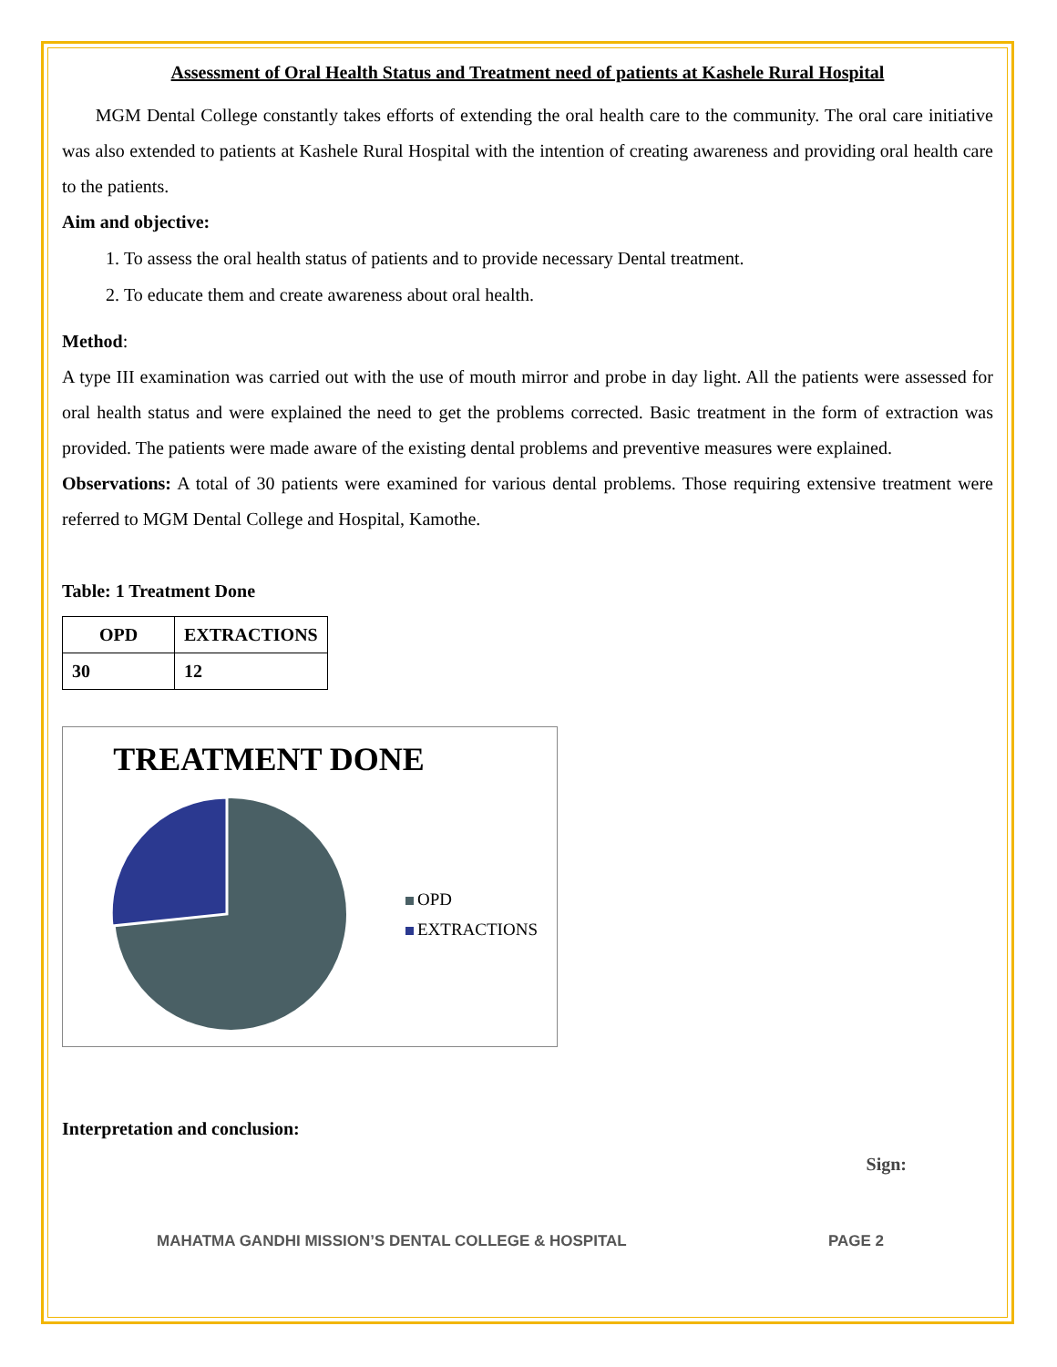Assessment of Oral Health Status and Treatment need of patients at Kashele Rural Hospital
MGM Dental College constantly takes efforts of extending the oral health care to the community. The oral care initiative was also extended to patients at Kashele Rural Hospital with the intention of creating awareness and providing oral health care to the patients.
Aim and objective:
1. To assess the oral health status of patients and to provide necessary Dental treatment.
2. To educate them and create awareness about oral health.
Method:
A type III examination was carried out with the use of mouth mirror and probe in day light. All the patients were assessed for oral health status and were explained the need to get the problems corrected. Basic treatment in the form of extraction was provided. The patients were made aware of the existing dental problems and preventive measures were explained.
Observations: A total of 30 patients were examined for various dental problems. Those requiring extensive treatment were referred to MGM Dental College and Hospital, Kamothe.
Table: 1 Treatment Done
| OPD | EXTRACTIONS |
| --- | --- |
| 30 | 12 |
TREATMENT DONE
OPD
EXTRACTIONS
Interpretation and conclusion:
Sign:
MAHATMA GANDHI MISSION’S DENTAL COLLEGE & HOSPITAL PAGE 2